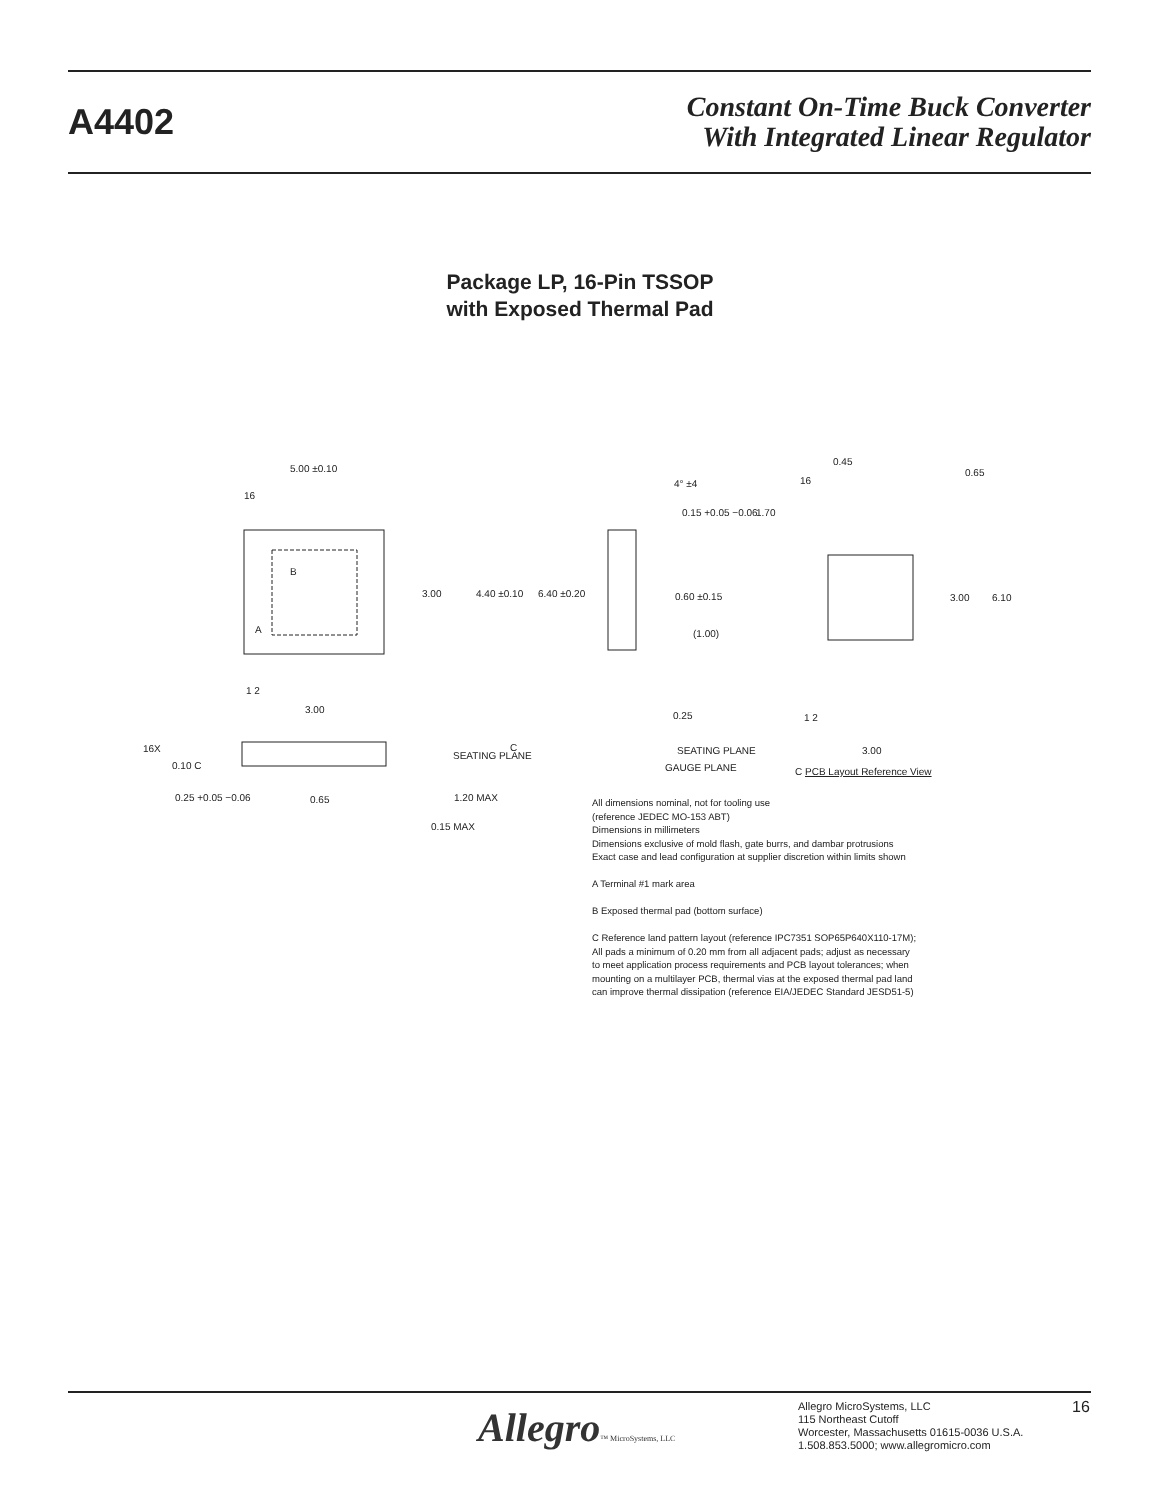A4402
Constant On-Time Buck Converter
With Integrated Linear Regulator
Package LP, 16-Pin TSSOP
with Exposed Thermal Pad
5.00 ±0.10
16
B
A
3.00 4.40 ±0.10 6.40 ±0.20
1 2
3.00
16X
0.10 C
SEATING PLANE
C
0.25 +0.05 −0.06 0.65 1.20 MAX
0.15 MAX
4° ±4
0.15 +0.05 −0.06
0.60 ±0.15
(1.00)
0.25
SEATING PLANE
GAUGE PLANE
0.45
0.65
16
1.70
3.00 6.10
1 2
3.00
C PCB Layout Reference View
All dimensions nominal, not for tooling use
(reference JEDEC MO-153 ABT)
Dimensions in millimeters
Dimensions exclusive of mold flash, gate burrs, and dambar protrusions
Exact case and lead configuration at supplier discretion within limits shown
A Terminal #1 mark area
B Exposed thermal pad (bottom surface)
C Reference land pattern layout (reference IPC7351 SOP65P640X110-17M);
All pads a minimum of 0.20 mm from all adjacent pads; adjust as necessary
to meet application process requirements and PCB layout tolerances; when
mounting on a multilayer PCB, thermal vias at the exposed thermal pad land
can improve thermal dissipation (reference EIA/JEDEC Standard JESD51-5)
Allegro™ MicroSystems, LLC
Allegro MicroSystems, LLC
115 Northeast Cutoff
Worcester, Massachusetts 01615-0036 U.S.A.
1.508.853.5000; www.allegromicro.com
16